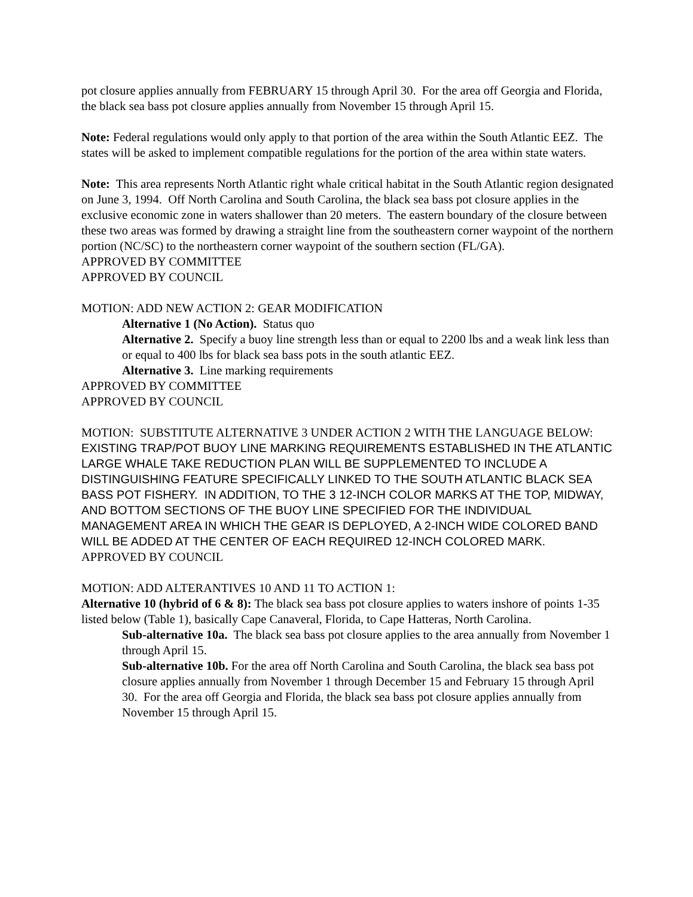pot closure applies annually from FEBRUARY 15 through April 30. For the area off Georgia and Florida, the black sea bass pot closure applies annually from November 15 through April 15.
Note: Federal regulations would only apply to that portion of the area within the South Atlantic EEZ. The states will be asked to implement compatible regulations for the portion of the area within state waters.
Note: This area represents North Atlantic right whale critical habitat in the South Atlantic region designated on June 3, 1994. Off North Carolina and South Carolina, the black sea bass pot closure applies in the exclusive economic zone in waters shallower than 20 meters. The eastern boundary of the closure between these two areas was formed by drawing a straight line from the southeastern corner waypoint of the northern portion (NC/SC) to the northeastern corner waypoint of the southern section (FL/GA).
APPROVED BY COMMITTEE
APPROVED BY COUNCIL
MOTION: ADD NEW ACTION 2: GEAR MODIFICATION
Alternative 1 (No Action). Status quo
Alternative 2. Specify a buoy line strength less than or equal to 2200 lbs and a weak link less than or equal to 400 lbs for black sea bass pots in the south atlantic EEZ.
Alternative 3. Line marking requirements
APPROVED BY COMMITTEE
APPROVED BY COUNCIL
MOTION: SUBSTITUTE ALTERNATIVE 3 UNDER ACTION 2 WITH THE LANGUAGE BELOW:
EXISTING TRAP/POT BUOY LINE MARKING REQUIREMENTS ESTABLISHED IN THE ATLANTIC LARGE WHALE TAKE REDUCTION PLAN WILL BE SUPPLEMENTED TO INCLUDE A DISTINGUISHING FEATURE SPECIFICALLY LINKED TO THE SOUTH ATLANTIC BLACK SEA BASS POT FISHERY. IN ADDITION, TO THE 3 12-INCH COLOR MARKS AT THE TOP, MIDWAY, AND BOTTOM SECTIONS OF THE BUOY LINE SPECIFIED FOR THE INDIVIDUAL MANAGEMENT AREA IN WHICH THE GEAR IS DEPLOYED, A 2-INCH WIDE COLORED BAND WILL BE ADDED AT THE CENTER OF EACH REQUIRED 12-INCH COLORED MARK.
APPROVED BY COUNCIL
MOTION: ADD ALTERANTIVES 10 AND 11 TO ACTION 1:
Alternative 10 (hybrid of 6 & 8): The black sea bass pot closure applies to waters inshore of points 1-35 listed below (Table 1), basically Cape Canaveral, Florida, to Cape Hatteras, North Carolina.
Sub-alternative 10a. The black sea bass pot closure applies to the area annually from November 1 through April 15.
Sub-alternative 10b. For the area off North Carolina and South Carolina, the black sea bass pot closure applies annually from November 1 through December 15 and February 15 through April 30. For the area off Georgia and Florida, the black sea bass pot closure applies annually from November 15 through April 15.